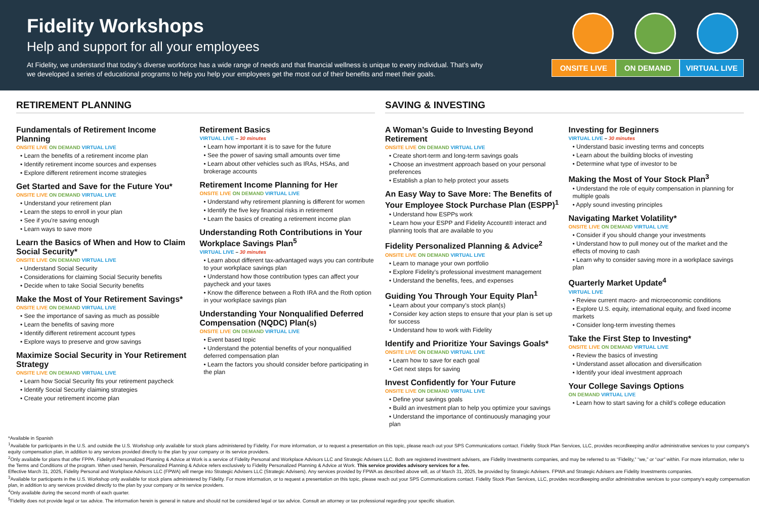Fidelity Workshops
Help and support for all your employees
At Fidelity, we understand that today’s diverse workforce has a wide range of needs and that financial wellness is unique to every individual. That’s why we developed a series of educational programs to help you help your employees get the most out of their benefits and meet their goals.
ONSITE LIVE ON DEMAND VIRTUAL LIVE
RETIREMENT PLANNING
Fundamentals of Retirement Income Planning
ONSITE LIVE ON DEMAND VIRTUAL LIVE
• Learn the benefits of a retirement income plan
• Identify retirement income sources and expenses
• Explore different retirement income strategies
Get Started and Save for the Future You*
ONSITE LIVE ON DEMAND VIRTUAL LIVE
• Understand your retirement plan
• Learn the steps to enroll in your plan
• See if you’re saving enough
• Learn ways to save more
Learn the Basics of When and How to Claim Social Security*
ONSITE LIVE ON DEMAND VIRTUAL LIVE
• Understand Social Security
• Considerations for claiming Social Security benefits
• Decide when to take Social Security benefits
Make the Most of Your Retirement Savings*
ONSITE LIVE ON DEMAND VIRTUAL LIVE
• See the importance of saving as much as possible
• Learn the benefits of saving more
• Identify different retirement account types
• Explore ways to preserve and grow savings
Maximize Social Security in Your Retirement Strategy
ONSITE LIVE ON DEMAND VIRTUAL LIVE
• Learn how Social Security fits your retirement paycheck
• Identify Social Security claiming strategies
• Create your retirement income plan
Retirement Basics
VIRTUAL LIVE – 30 minutes
• Learn how important it is to save for the future
• See the power of saving small amounts over time
• Learn about other vehicles such as IRAs, HSAs, and brokerage accounts
Retirement Income Planning for Her
ONSITE LIVE ON DEMAND VIRTUAL LIVE
• Understand why retirement planning is different for women
• Identify the five key financial risks in retirement
• Learn the basics of creating a retirement income plan
Understanding Roth Contributions in Your Workplace Savings Plan<sup>5</sup>
VIRTUAL LIVE – 30 minutes
• Learn about different tax-advantaged ways you can contribute to your workplace savings plan
• Understand how those contribution types can affect your paycheck and your taxes
• Know the difference between a Roth IRA and the Roth option in your workplace savings plan
Understanding Your Nonqualified Deferred Compensation (NQDC) Plan(s)
ONSITE LIVE ON DEMAND VIRTUAL LIVE
• Event based topic
• Understand the potential benefits of your nonqualified deferred compensation plan
• Learn the factors you should consider before participating in the plan
SAVING & INVESTING
A Woman’s Guide to Investing Beyond Retirement
ONSITE LIVE ON DEMAND VIRTUAL LIVE
• Create short-term and long-term savings goals
• Choose an investment approach based on your personal preferences
• Establish a plan to help protect your assets
An Easy Way to Save More: The Benefits of Your Employee Stock Purchase Plan (ESPP)<sup>1</sup>
• Understand how ESPPs work
• Learn how your ESPP and Fidelity Account® interact and planning tools that are available to you
Fidelity Personalized Planning & Advice<sup>2</sup>
ONSITE LIVE ON DEMAND VIRTUAL LIVE
• Learn to manage your own portfolio
• Explore Fidelity’s professional investment management
• Understand the benefits, fees, and expenses
Guiding You Through Your Equity Plan<sup>1</sup>
• Learn about your company’s stock plan(s)
• Consider key action steps to ensure that your plan is set up for success
• Understand how to work with Fidelity
Identify and Prioritize Your Savings Goals*
ONSITE LIVE ON DEMAND VIRTUAL LIVE
• Learn how to save for each goal
• Get next steps for saving
Invest Confidently for Your Future
ONSITE LIVE ON DEMAND VIRTUAL LIVE
• Define your savings goals
• Build an investment plan to help you optimize your savings
• Understand the importance of continuously managing your plan
Investing for Beginners
VIRTUAL LIVE – 30 minutes
• Understand basic investing terms and concepts
• Learn about the building blocks of investing
• Determine what type of investor to be
Making the Most of Your Stock Plan<sup>3</sup>
• Understand the role of equity compensation in planning for multiple goals
• Apply sound investing principles
Navigating Market Volatility*
ONSITE LIVE ON DEMAND VIRTUAL LIVE
• Consider if you should change your investments
• Understand how to pull money out of the market and the effects of moving to cash
• Learn why to consider saving more in a workplace savings plan
Quarterly Market Update<sup>4</sup>
VIRTUAL LIVE
• Review current macro- and microeconomic conditions
• Explore U.S. equity, international equity, and fixed income markets
• Consider long-term investing themes
Take the First Step to Investing*
ONSITE LIVE ON DEMAND VIRTUAL LIVE
• Review the basics of investing
• Understand asset allocation and diversification
• Identify your ideal investment approach
Your College Savings Options
ON DEMAND VIRTUAL LIVE
• Learn how to start saving for a child’s college education
*Available in Spanish
<sup>1</sup> Available for participants in the U.S. and outside the U.S. Workshop only available for stock plans administered by Fidelity. For more information, or to request a presentation on this topic, please reach out your SPS Communications contact. Fidelity Stock Plan Services, LLC, provides recordkeeping and/or administrative services to your company's equity compensation plan, in addition to any services provided directly to the plan by your company or its service providers.
<sup>2</sup> Only available for plans that offer FPPA. Fidelity® Personalized Planning & Advice at Work is a service of Fidelity Personal and Workplace Advisors LLC and Strategic Advisers LLC. Both are registered investment advisers, are Fidelity Investments companies, and may be referred to as “Fidelity,” “we,” or “our” within. For more information, refer to the Terms and Conditions of the program. When used herein, Personalized Planning & Advice refers exclusively to Fidelity Personalized Planning & Advice at Work. This service provides advisory services for a fee.
Effective March 31, 2025, Fidelity Personal and Workplace Advisors LLC (FPWA) will merge into Strategic Advisers LLC (Strategic Advisers). Any services provided by FPWA as described above will, as of March 31, 2025, be provided by Strategic Advisers. FPWA and Strategic Advisers are Fidelity Investments companies.
<sup>3</sup> Available for participants in the U.S. Workshop only available for stock plans administered by Fidelity. For more information, or to request a presentation on this topic, please reach out your SPS Communications contact. Fidelity Stock Plan Services, LLC, provides recordkeeping and/or administrative services to your company's equity compensation plan, in addition to any services provided directly to the plan by your company or its service providers.
<sup>4</sup> Only available during the second month of each quarter.
<sup>5</sup> Fidelity does not provide legal or tax advice. The information herein is general in nature and should not be considered legal or tax advice. Consult an attorney or tax professional regarding your specific situation.